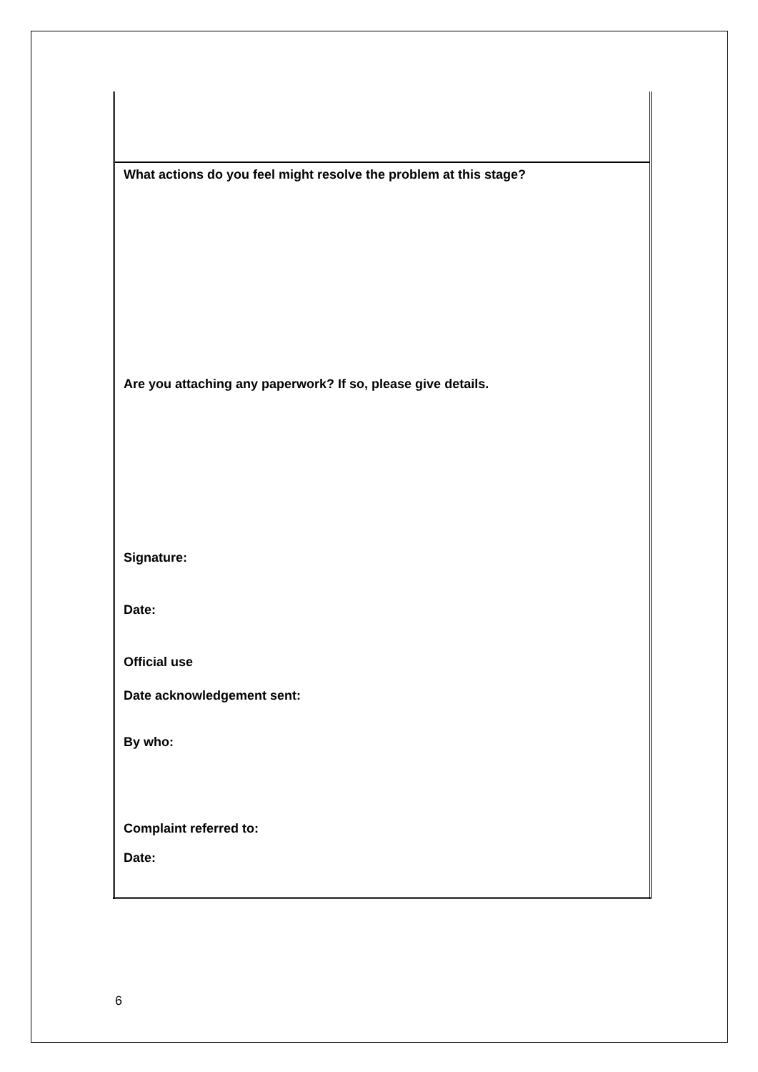| What actions do you feel might resolve the problem at this stage? Are you attaching any paperwork? If so, please give details. Signature: Date: Official use Date acknowledgement sent: By who: Complaint referred to: Date: |
6